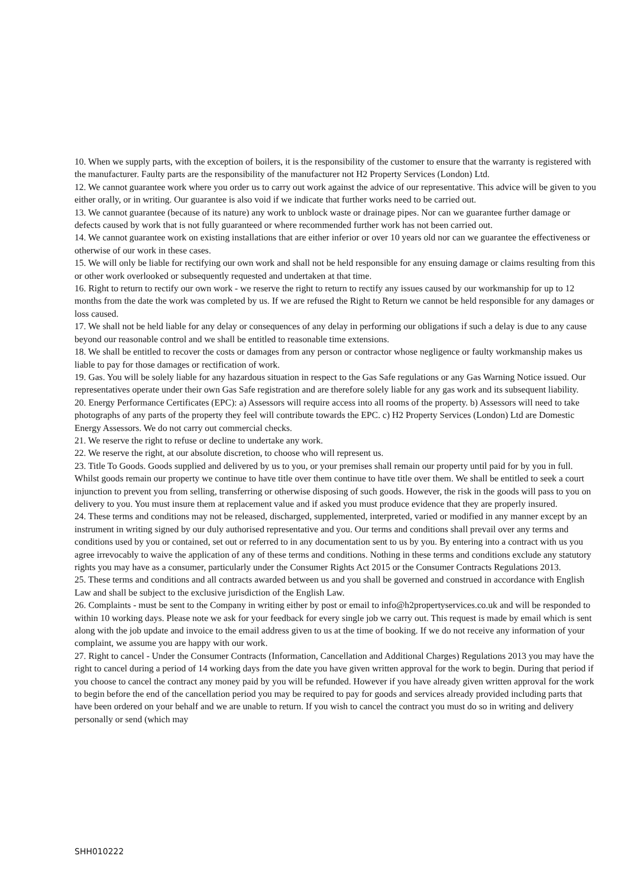10. When we supply parts, with the exception of boilers, it is the responsibility of the customer to ensure that the warranty is registered with the manufacturer. Faulty parts are the responsibility of the manufacturer not H2 Property Services (London) Ltd.
12. We cannot guarantee work where you order us to carry out work against the advice of our representative. This advice will be given to you either orally, or in writing. Our guarantee is also void if we indicate that further works need to be carried out.
13. We cannot guarantee (because of its nature) any work to unblock waste or drainage pipes. Nor can we guarantee further damage or defects caused by work that is not fully guaranteed or where recommended further work has not been carried out.
14. We cannot guarantee work on existing installations that are either inferior or over 10 years old nor can we guarantee the effectiveness or otherwise of our work in these cases.
15. We will only be liable for rectifying our own work and shall not be held responsible for any ensuing damage or claims resulting from this or other work overlooked or subsequently requested and undertaken at that time.
16. Right to return to rectify our own work - we reserve the right to return to rectify any issues caused by our workmanship for up to 12 months from the date the work was completed by us. If we are refused the Right to Return we cannot be held responsible for any damages or loss caused.
17. We shall not be held liable for any delay or consequences of any delay in performing our obligations if such a delay is due to any cause beyond our reasonable control and we shall be entitled to reasonable time extensions.
18. We shall be entitled to recover the costs or damages from any person or contractor whose negligence or faulty workmanship makes us liable to pay for those damages or rectification of work.
19. Gas. You will be solely liable for any hazardous situation in respect to the Gas Safe regulations or any Gas Warning Notice issued. Our representatives operate under their own Gas Safe registration and are therefore solely liable for any gas work and its subsequent liability.
20. Energy Performance Certificates (EPC): a) Assessors will require access into all rooms of the property. b) Assessors will need to take photographs of any parts of the property they feel will contribute towards the EPC. c) H2 Property Services (London) Ltd are Domestic Energy Assessors. We do not carry out commercial checks.
21. We reserve the right to refuse or decline to undertake any work.
22. We reserve the right, at our absolute discretion, to choose who will represent us.
23. Title To Goods. Goods supplied and delivered by us to you, or your premises shall remain our property until paid for by you in full. Whilst goods remain our property we continue to have title over them continue to have title over them. We shall be entitled to seek a court injunction to prevent you from selling, transferring or otherwise disposing of such goods. However, the risk in the goods will pass to you on delivery to you. You must insure them at replacement value and if asked you must produce evidence that they are properly insured.
24. These terms and conditions may not be released, discharged, supplemented, interpreted, varied or modified in any manner except by an instrument in writing signed by our duly authorised representative and you. Our terms and conditions shall prevail over any terms and conditions used by you or contained, set out or referred to in any documentation sent to us by you. By entering into a contract with us you agree irrevocably to waive the application of any of these terms and conditions. Nothing in these terms and conditions exclude any statutory rights you may have as a consumer, particularly under the Consumer Rights Act 2015 or the Consumer Contracts Regulations 2013.
25. These terms and conditions and all contracts awarded between us and you shall be governed and construed in accordance with English Law and shall be subject to the exclusive jurisdiction of the English Law.
26. Complaints - must be sent to the Company in writing either by post or email to info@h2propertyservices.co.uk and will be responded to within 10 working days. Please note we ask for your feedback for every single job we carry out. This request is made by email which is sent along with the job update and invoice to the email address given to us at the time of booking. If we do not receive any information of your complaint, we assume you are happy with our work.
27. Right to cancel - Under the Consumer Contracts (Information, Cancellation and Additional Charges) Regulations 2013 you may have the right to cancel during a period of 14 working days from the date you have given written approval for the work to begin. During that period if you choose to cancel the contract any money paid by you will be refunded. However if you have already given written approval for the work to begin before the end of the cancellation period you may be required to pay for goods and services already provided including parts that have been ordered on your behalf and we are unable to return. If you wish to cancel the contract you must do so in writing and delivery personally or send (which may
SHH010222